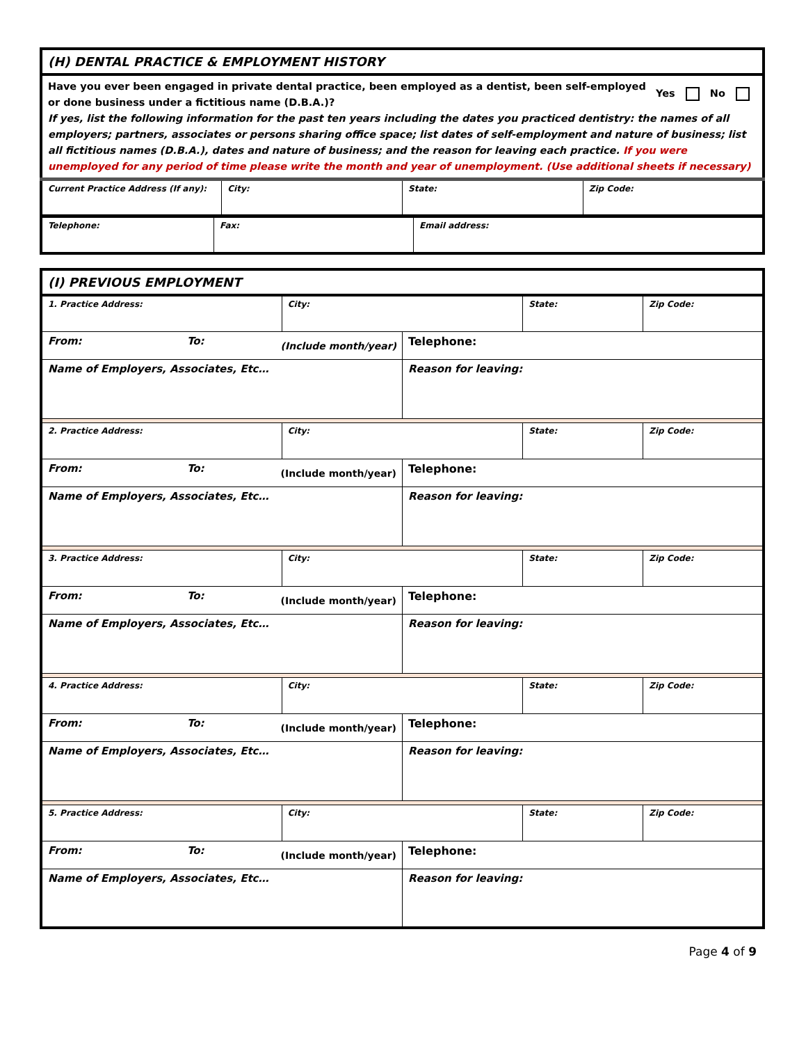| (H) DENTAL PRACTICE & EMPLOYMENT HISTORY | | | |
| Have you ever been engaged in private dental practice, been employed as a dentist, been self-employed or done business under a fictitious name (D.B.A.)? Yes No If yes, list the following information for the past ten years including the dates you practiced dentistry: the names of all employers; partners, associates or persons sharing office space; list dates of self-employment and nature of business; list all fictitious names (D.B.A.), dates and nature of business; and the reason for leaving each practice. If you were unemployed for any period of time please write the month and year of unemployment. (Use additional sheets if necessary) | | | |
| Current Practice Address (If any): | City: | State: | Zip Code: |
| Telephone: | Fax: | Email address: |
| (I) PREVIOUS EMPLOYMENT | | | | |
| 1. Practice Address: | City: | | State: | Zip Code: |
| From: To: (Include month/year) | | Telephone: | | |
| Name of Employers, Associates, Etc… | | Reason for leaving: | | |
| 2. Practice Address: | City: | | State: | Zip Code: |
| From: To: (Include month/year) | | Telephone: | | |
| Name of Employers, Associates, Etc… | | Reason for leaving: | | |
| 3. Practice Address: | City: | | State: | Zip Code: |
| From: To: (Include month/year) | | Telephone: | | |
| Name of Employers, Associates, Etc… | | Reason for leaving: | | |
| 4. Practice Address: | City: | | State: | Zip Code: |
| From: To: (Include month/year) | | Telephone: | | |
| Name of Employers, Associates, Etc… | | Reason for leaving: | | |
| 5. Practice Address: | City: | | State: | Zip Code: |
| From: To: (Include month/year) | | Telephone: | | |
| Name of Employers, Associates, Etc… | | Reason for leaving: | | |
Page 4 of 9